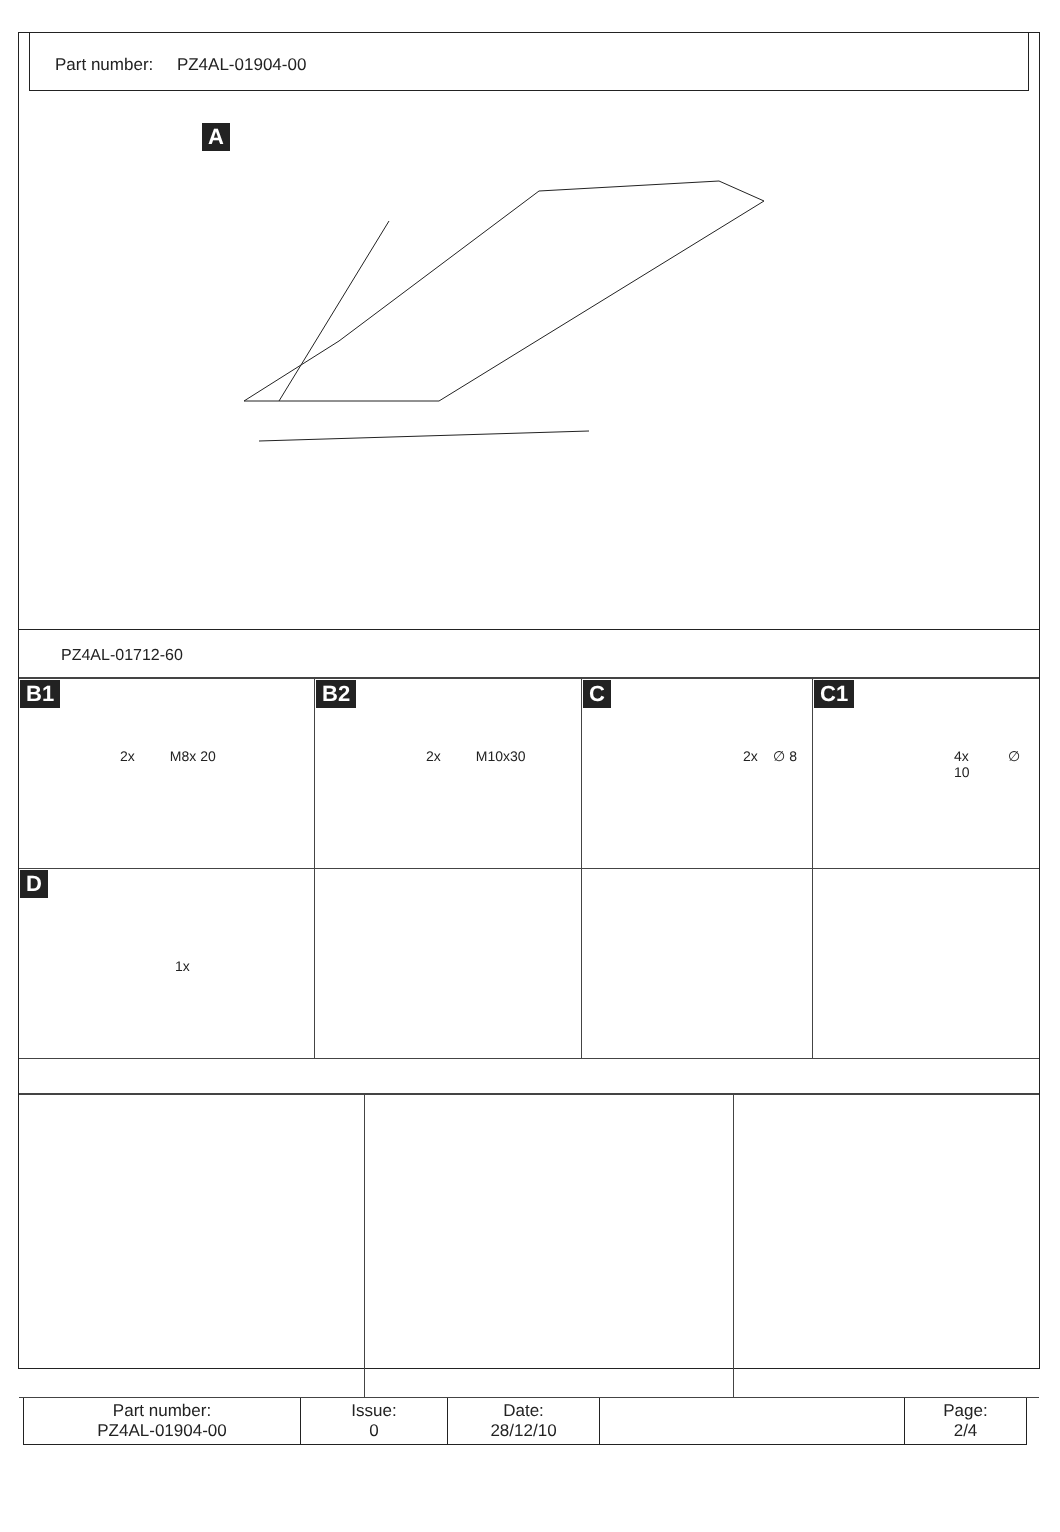Part number: PZ4AL-01904-00
A
PZ4AL-01712-60
| B1 2x M8x 20 | B2 2x M10x30 | C 2x ∅ 8 | C1 4x ∅ 10 |
| D 1x | | | |
| Part number: PZ4AL-01904-00 | Issue: 0 | Date: 28/12/10 | | Page: 2/4 |